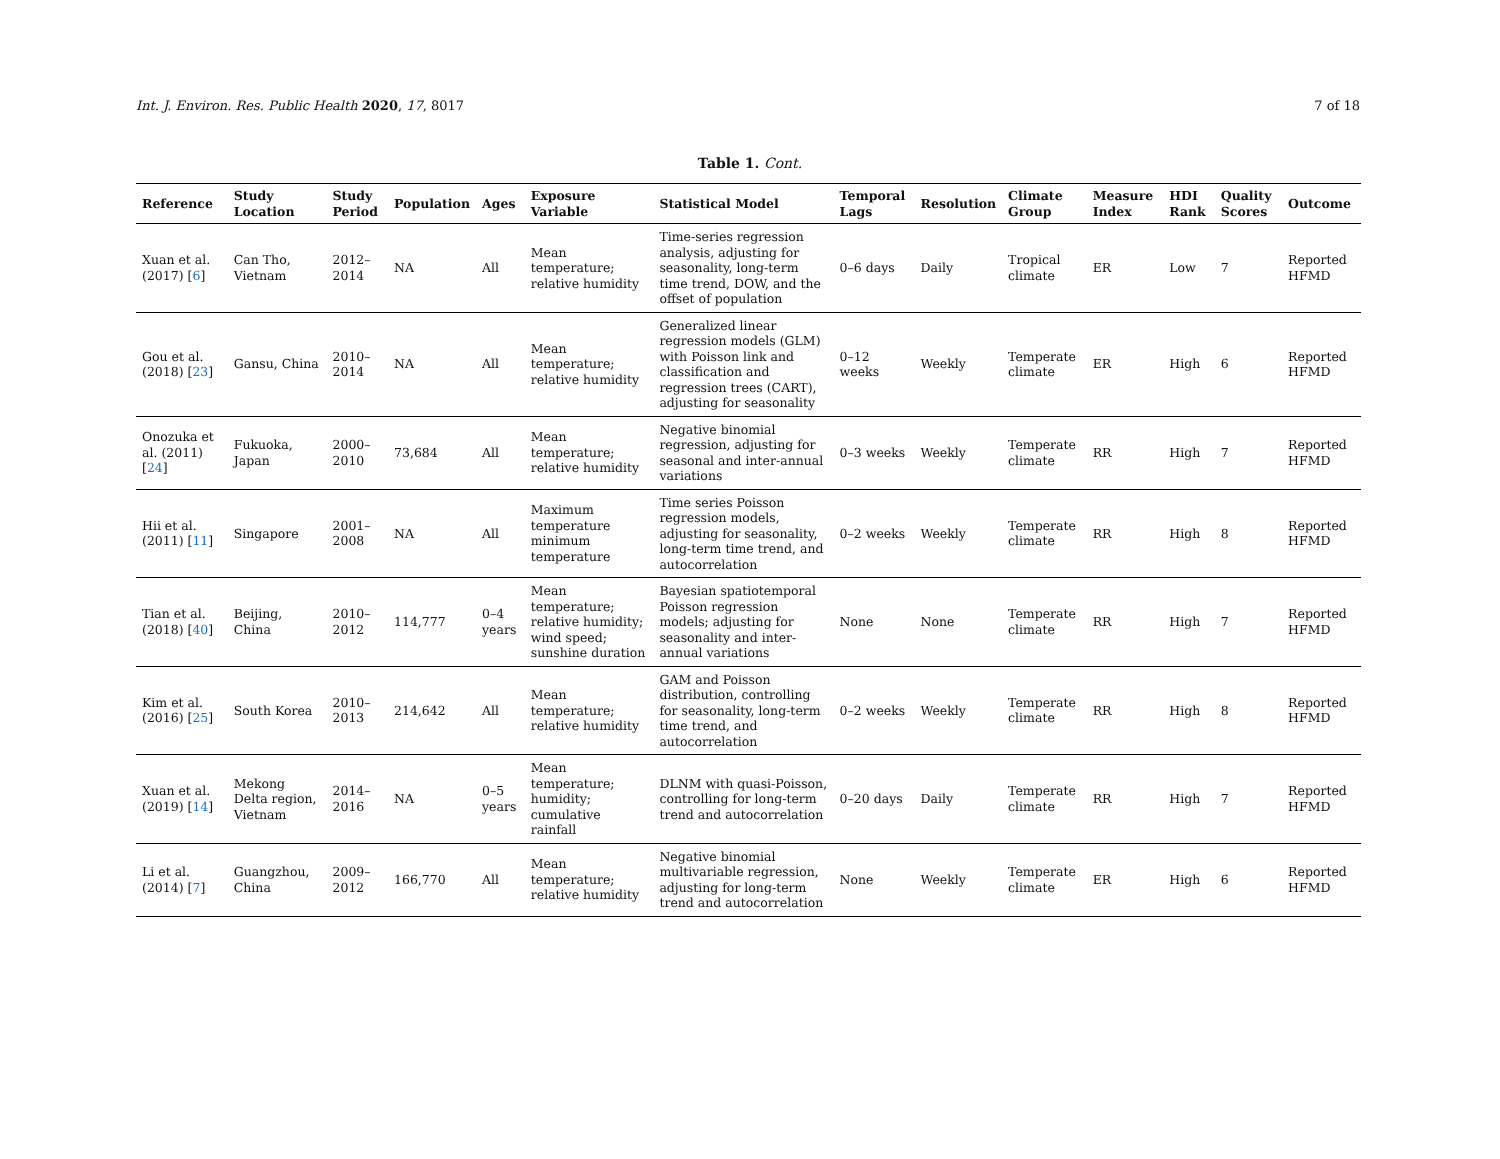Int. J. Environ. Res. Public Health 2020, 17, 8017 7 of 18
Table 1. Cont.
| Reference | Study Location | Study Period | Population | Ages | Exposure Variable | Statistical Model | Temporal Lags | Resolution | Climate Group | Measure Index | HDI Rank | Quality Scores | Outcome |
| --- | --- | --- | --- | --- | --- | --- | --- | --- | --- | --- | --- | --- | --- |
| Xuan et al. (2017) [ 6 ] | Can Tho, Vietnam | 2012–2014 | NA | All | Mean temperature; relative humidity | Time-series regression analysis, adjusting for seasonality, long-term time trend, DOW, and the offset of population | 0–6 days | Daily | Tropical climate | ER | Low | 7 | Reported HFMD |
| Gou et al. (2018) [ 23 ] | Gansu, China | 2010–2014 | NA | All | Mean temperature; relative humidity | Generalized linear regression models (GLM) with Poisson link and classification and regression trees (CART), adjusting for seasonality | 0–12 weeks | Weekly | Temperate climate | ER | High | 6 | Reported HFMD |
| Onozuka et al. (2011) [ 24 ] | Fukuoka, Japan | 2000–2010 | 73,684 | All | Mean temperature; relative humidity | Negative binomial regression, adjusting for seasonal and inter-annual variations | 0–3 weeks | Weekly | Temperate climate | RR | High | 7 | Reported HFMD |
| Hii et al. (2011) [ 11 ] | Singapore | 2001–2008 | NA | All | Maximum temperature minimum temperature | Time series Poisson regression models, adjusting for seasonality, long-term time trend, and autocorrelation | 0–2 weeks | Weekly | Temperate climate | RR | High | 8 | Reported HFMD |
| Tian et al. (2018) [ 40 ] | Beijing, China | 2010–2012 | 114,777 | 0–4 years | Mean temperature; relative humidity; wind speed; sunshine duration | Bayesian spatiotemporal Poisson regression models; adjusting for seasonality and inter-annual variations | None | None | Temperate climate | RR | High | 7 | Reported HFMD |
| Kim et al. (2016) [ 25 ] | South Korea | 2010–2013 | 214,642 | All | Mean temperature; relative humidity | GAM and Poisson distribution, controlling for seasonality, long-term time trend, and autocorrelation | 0–2 weeks | Weekly | Temperate climate | RR | High | 8 | Reported HFMD |
| Xuan et al. (2019) [ 14 ] | Mekong Delta region, Vietnam | 2014–2016 | NA | 0–5 years | Mean temperature; humidity; cumulative rainfall | DLNM with quasi-Poisson, controlling for long-term trend and autocorrelation | 0–20 days | Daily | Temperate climate | RR | High | 7 | Reported HFMD |
| Li et al. (2014) [ 7 ] | Guangzhou, China | 2009–2012 | 166,770 | All | Mean temperature; relative humidity | Negative binomial multivariable regression, adjusting for long-term trend and autocorrelation | None | Weekly | Temperate climate | ER | High | 6 | Reported HFMD |